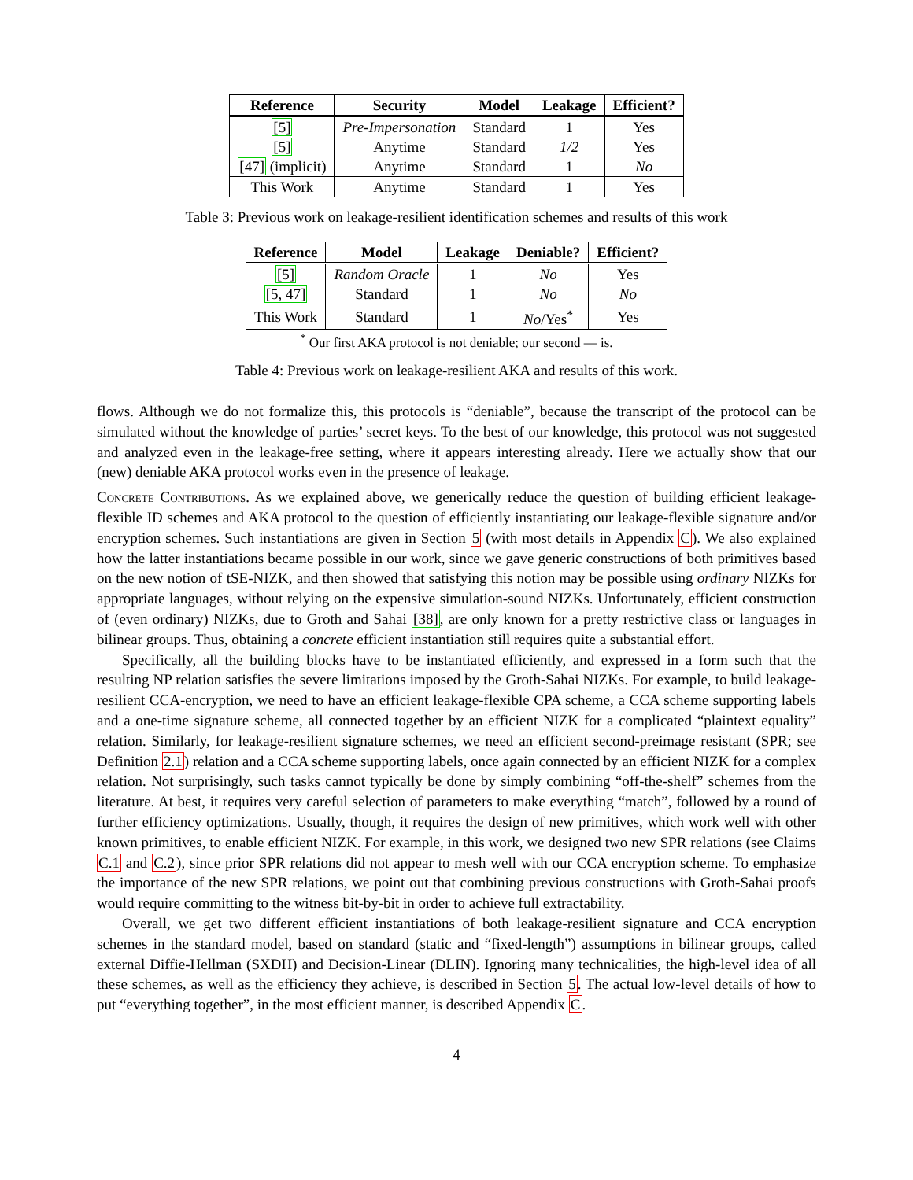| Reference | Security | Model | Leakage | Efficient? |
| --- | --- | --- | --- | --- |
| [5] | Pre-Impersonation | Standard | 1 | Yes |
| [5] | Anytime | Standard | 1/2 | Yes |
| [47] (implicit) | Anytime | Standard | 1 | No |
| This Work | Anytime | Standard | 1 | Yes |
Table 3: Previous work on leakage-resilient identification schemes and results of this work
| Reference | Model | Leakage | Deniable? | Efficient? |
| --- | --- | --- | --- | --- |
| [5] | Random Oracle | 1 | No | Yes |
| [5, 47] | Standard | 1 | No | No |
| This Work | Standard | 1 | No /Yes<sup>*</sup> | Yes |
<sup>*</sup> Our first AKA protocol is not deniable; our second — is.
Table 4: Previous work on leakage-resilient AKA and results of this work.
flows. Although we do not formalize this, this protocols is “deniable”, because the transcript of the protocol can be simulated without the knowledge of parties’ secret keys. To the best of our knowledge, this protocol was not suggested and analyzed even in the leakage-free setting, where it appears interesting already. Here we actually show that our (new) deniable AKA protocol works even in the presence of leakage.
Concrete Contributions. As we explained above, we generically reduce the question of building efficient leakage-flexible ID schemes and AKA protocol to the question of efficiently instantiating our leakage-flexible signature and/or encryption schemes. Such instantiations are given in Section 5 (with most details in Appendix C). We also explained how the latter instantiations became possible in our work, since we gave generic constructions of both primitives based on the new notion of tSE-NIZK, and then showed that satisfying this notion may be possible using ordinary NIZKs for appropriate languages, without relying on the expensive simulation-sound NIZKs. Unfortunately, efficient construction of (even ordinary) NIZKs, due to Groth and Sahai [38], are only known for a pretty restrictive class or languages in bilinear groups. Thus, obtaining a concrete efficient instantiation still requires quite a substantial effort.
Specifically, all the building blocks have to be instantiated efficiently, and expressed in a form such that the resulting NP relation satisfies the severe limitations imposed by the Groth-Sahai NIZKs. For example, to build leakage-resilient CCA-encryption, we need to have an efficient leakage-flexible CPA scheme, a CCA scheme supporting labels and a one-time signature scheme, all connected together by an efficient NIZK for a complicated “plaintext equality” relation. Similarly, for leakage-resilient signature schemes, we need an efficient second-preimage resistant (SPR; see Definition 2.1) relation and a CCA scheme supporting labels, once again connected by an efficient NIZK for a complex relation. Not surprisingly, such tasks cannot typically be done by simply combining “off-the-shelf” schemes from the literature. At best, it requires very careful selection of parameters to make everything “match”, followed by a round of further efficiency optimizations. Usually, though, it requires the design of new primitives, which work well with other known primitives, to enable efficient NIZK. For example, in this work, we designed two new SPR relations (see Claims C.1 and C.2), since prior SPR relations did not appear to mesh well with our CCA encryption scheme. To emphasize the importance of the new SPR relations, we point out that combining previous constructions with Groth-Sahai proofs would require committing to the witness bit-by-bit in order to achieve full extractability.
Overall, we get two different efficient instantiations of both leakage-resilient signature and CCA encryption schemes in the standard model, based on standard (static and “fixed-length”) assumptions in bilinear groups, called external Diffie-Hellman (SXDH) and Decision-Linear (DLIN). Ignoring many technicalities, the high-level idea of all these schemes, as well as the efficiency they achieve, is described in Section 5. The actual low-level details of how to put “everything together”, in the most efficient manner, is described Appendix C.
4